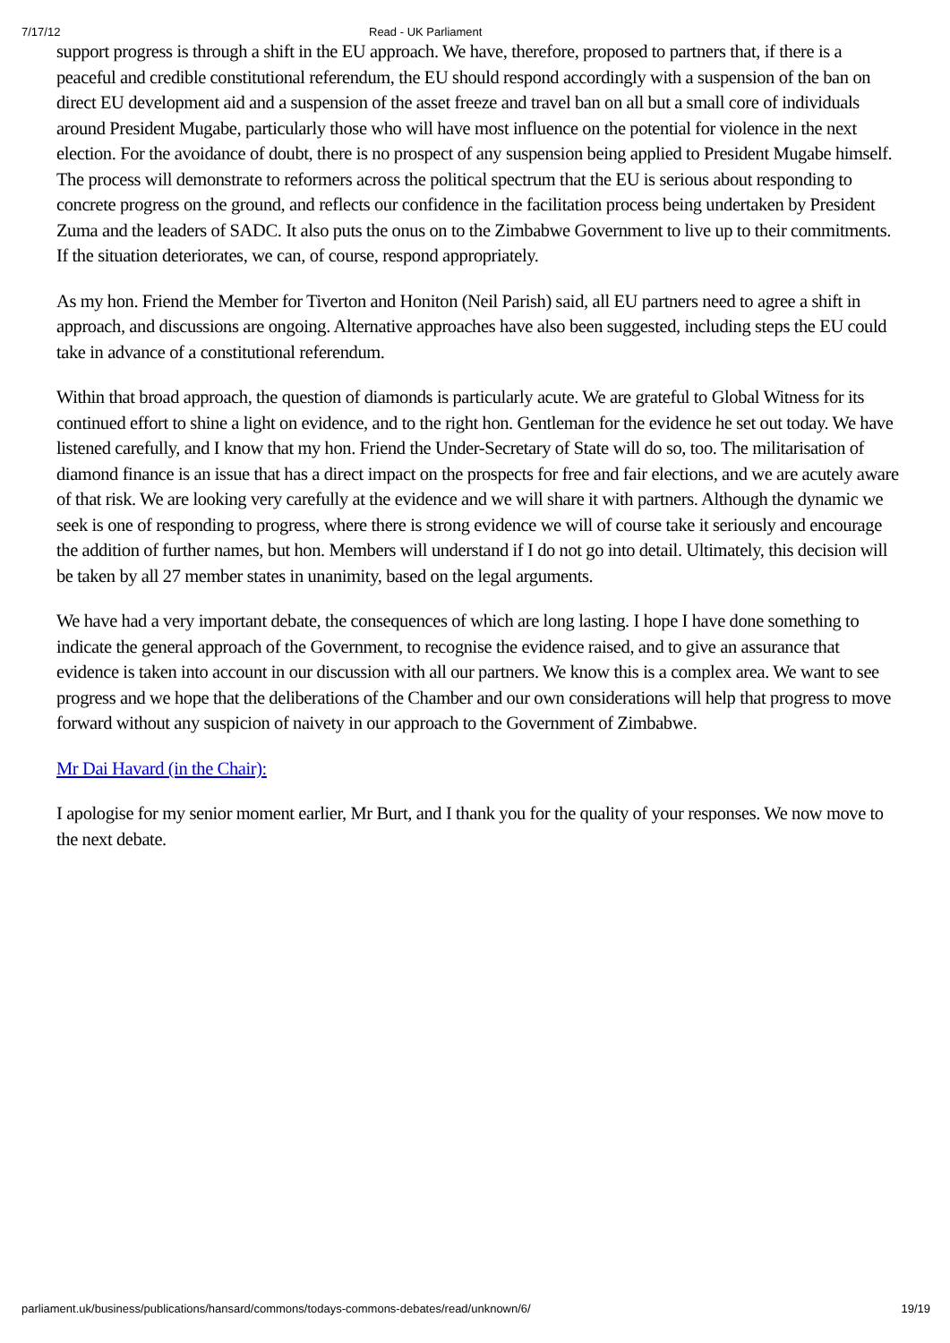7/17/12 Read - UK Parliament
support progress is through a shift in the EU approach. We have, therefore, proposed to partners that, if there is a peaceful and credible constitutional referendum, the EU should respond accordingly with a suspension of the ban on direct EU development aid and a suspension of the asset freeze and travel ban on all but a small core of individuals around President Mugabe, particularly those who will have most influence on the potential for violence in the next election. For the avoidance of doubt, there is no prospect of any suspension being applied to President Mugabe himself. The process will demonstrate to reformers across the political spectrum that the EU is serious about responding to concrete progress on the ground, and reflects our confidence in the facilitation process being undertaken by President Zuma and the leaders of SADC. It also puts the onus on to the Zimbabwe Government to live up to their commitments. If the situation deteriorates, we can, of course, respond appropriately.
As my hon. Friend the Member for Tiverton and Honiton (Neil Parish) said, all EU partners need to agree a shift in approach, and discussions are ongoing. Alternative approaches have also been suggested, including steps the EU could take in advance of a constitutional referendum.
Within that broad approach, the question of diamonds is particularly acute. We are grateful to Global Witness for its continued effort to shine a light on evidence, and to the right hon. Gentleman for the evidence he set out today. We have listened carefully, and I know that my hon. Friend the Under-Secretary of State will do so, too. The militarisation of diamond finance is an issue that has a direct impact on the prospects for free and fair elections, and we are acutely aware of that risk. We are looking very carefully at the evidence and we will share it with partners. Although the dynamic we seek is one of responding to progress, where there is strong evidence we will of course take it seriously and encourage the addition of further names, but hon. Members will understand if I do not go into detail. Ultimately, this decision will be taken by all 27 member states in unanimity, based on the legal arguments.
We have had a very important debate, the consequences of which are long lasting. I hope I have done something to indicate the general approach of the Government, to recognise the evidence raised, and to give an assurance that evidence is taken into account in our discussion with all our partners. We know this is a complex area. We want to see progress and we hope that the deliberations of the Chamber and our own considerations will help that progress to move forward without any suspicion of naivety in our approach to the Government of Zimbabwe.
Mr Dai Havard (in the Chair):
I apologise for my senior moment earlier, Mr Burt, and I thank you for the quality of your responses. We now move to the next debate.
parliament.uk/business/publications/hansard/commons/todays-commons-debates/read/unknown/6/ 19/19